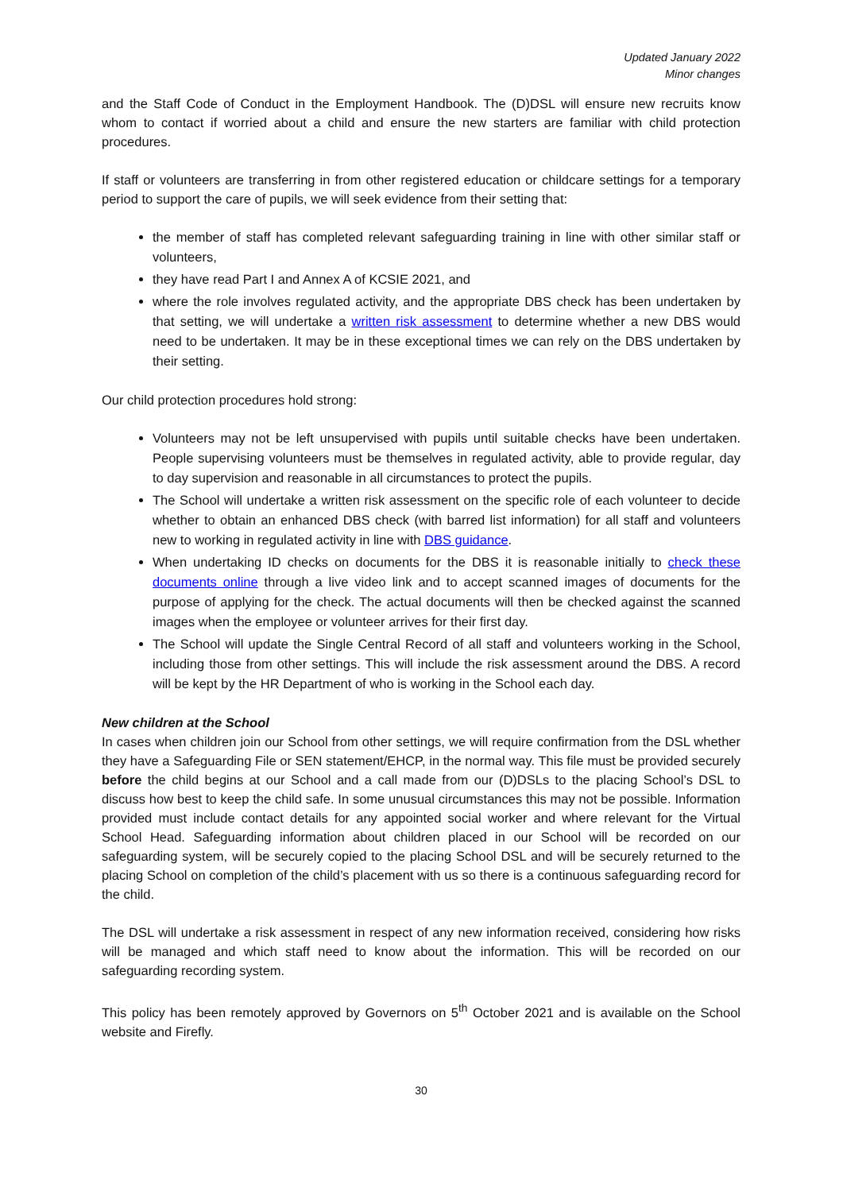Updated January 2022
Minor changes
and the Staff Code of Conduct in the Employment Handbook. The (D)DSL will ensure new recruits know whom to contact if worried about a child and ensure the new starters are familiar with child protection procedures.
If staff or volunteers are transferring in from other registered education or childcare settings for a temporary period to support the care of pupils, we will seek evidence from their setting that:
the member of staff has completed relevant safeguarding training in line with other similar staff or volunteers,
they have read Part I and Annex A of KCSIE 2021, and
where the role involves regulated activity, and the appropriate DBS check has been undertaken by that setting, we will undertake a written risk assessment to determine whether a new DBS would need to be undertaken. It may be in these exceptional times we can rely on the DBS undertaken by their setting.
Our child protection procedures hold strong:
Volunteers may not be left unsupervised with pupils until suitable checks have been undertaken. People supervising volunteers must be themselves in regulated activity, able to provide regular, day to day supervision and reasonable in all circumstances to protect the pupils.
The School will undertake a written risk assessment on the specific role of each volunteer to decide whether to obtain an enhanced DBS check (with barred list information) for all staff and volunteers new to working in regulated activity in line with DBS guidance.
When undertaking ID checks on documents for the DBS it is reasonable initially to check these documents online through a live video link and to accept scanned images of documents for the purpose of applying for the check. The actual documents will then be checked against the scanned images when the employee or volunteer arrives for their first day.
The School will update the Single Central Record of all staff and volunteers working in the School, including those from other settings. This will include the risk assessment around the DBS. A record will be kept by the HR Department of who is working in the School each day.
New children at the School
In cases when children join our School from other settings, we will require confirmation from the DSL whether they have a Safeguarding File or SEN statement/EHCP, in the normal way. This file must be provided securely before the child begins at our School and a call made from our (D)DSLs to the placing School’s DSL to discuss how best to keep the child safe. In some unusual circumstances this may not be possible. Information provided must include contact details for any appointed social worker and where relevant for the Virtual School Head. Safeguarding information about children placed in our School will be recorded on our safeguarding system, will be securely copied to the placing School DSL and will be securely returned to the placing School on completion of the child’s placement with us so there is a continuous safeguarding record for the child.
The DSL will undertake a risk assessment in respect of any new information received, considering how risks will be managed and which staff need to know about the information. This will be recorded on our safeguarding recording system.
This policy has been remotely approved by Governors on 5<sup>th</sup> October 2021 and is available on the School website and Firefly.
30